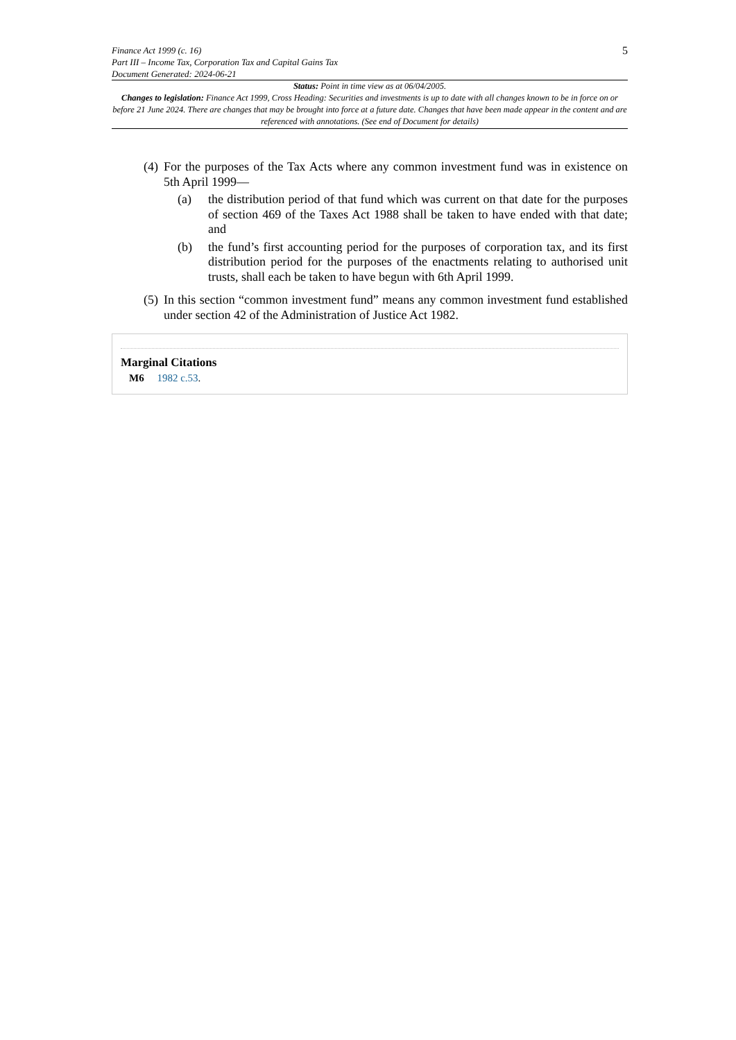Finance Act 1999 (c. 16)
Part III – Income Tax, Corporation Tax and Capital Gains Tax
Document Generated: 2024-06-21
5
Status: Point in time view as at 06/04/2005.
Changes to legislation: Finance Act 1999, Cross Heading: Securities and investments is up to date with all changes known to be in force on or before 21 June 2024. There are changes that may be brought into force at a future date. Changes that have been made appear in the content and are referenced with annotations. (See end of Document for details)
(4)
For the purposes of the Tax Acts where any common investment fund was in existence on 5th April 1999—
(a) the distribution period of that fund which was current on that date for the purposes of section 469 of the Taxes Act 1988 shall be taken to have ended with that date; and
(b) the fund’s first accounting period for the purposes of corporation tax, and its first distribution period for the purposes of the enactments relating to authorised unit trusts, shall each be taken to have begun with 6th April 1999.
(5)
In this section “common investment fund” means any common investment fund established under section 42 of the Administration of Justice Act 1982.
Marginal Citations
M6 1982 c.53.